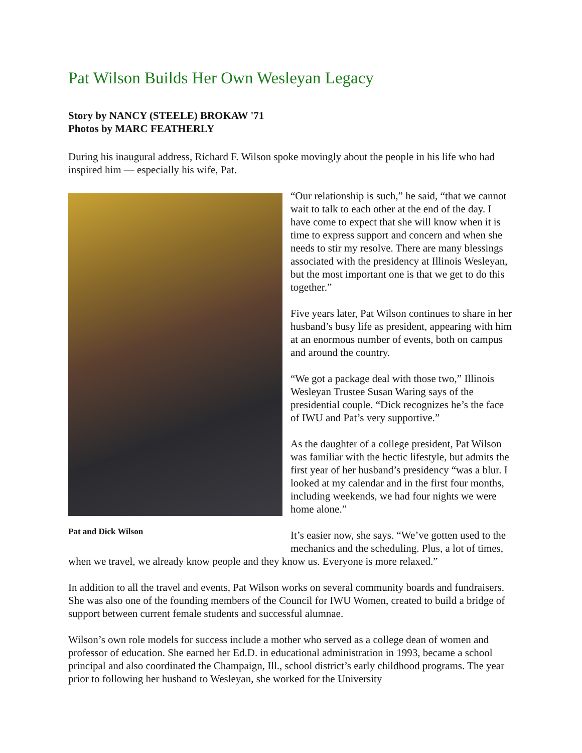Pat Wilson Builds Her Own Wesleyan Legacy
Story by NANCY (STEELE) BROKAW '71
Photos by MARC FEATHERLY
During his inaugural address, Richard F. Wilson spoke movingly about the people in his life who had inspired him — especially his wife, Pat.
Pat and Dick Wilson
“Our relationship is such,” he said, “that we cannot wait to talk to each other at the end of the day. I have come to expect that she will know when it is time to express support and concern and when she needs to stir my resolve. There are many blessings associated with the presidency at Illinois Wesleyan, but the most important one is that we get to do this together.”
Five years later, Pat Wilson continues to share in her husband’s busy life as president, appearing with him at an enormous number of events, both on campus and around the country.
“We got a package deal with those two,” Illinois Wesleyan Trustee Susan Waring says of the presidential couple. “Dick recognizes he’s the face of IWU and Pat’s very supportive.”
As the daughter of a college president, Pat Wilson was familiar with the hectic lifestyle, but admits the first year of her husband’s presidency “was a blur. I looked at my calendar and in the first four months, including weekends, we had four nights we were home alone.”
It’s easier now, she says. “We’ve gotten used to the mechanics and the scheduling. Plus, a lot of times, when we travel, we already know people and they know us. Everyone is more relaxed.”
In addition to all the travel and events, Pat Wilson works on several community boards and fundraisers. She was also one of the founding members of the Council for IWU Women, created to build a bridge of support between current female students and successful alumnae.
Wilson’s own role models for success include a mother who served as a college dean of women and professor of education. She earned her Ed.D. in educational administration in 1993, became a school principal and also coordinated the Champaign, Ill., school district’s early childhood programs. The year prior to following her husband to Wesleyan, she worked for the University